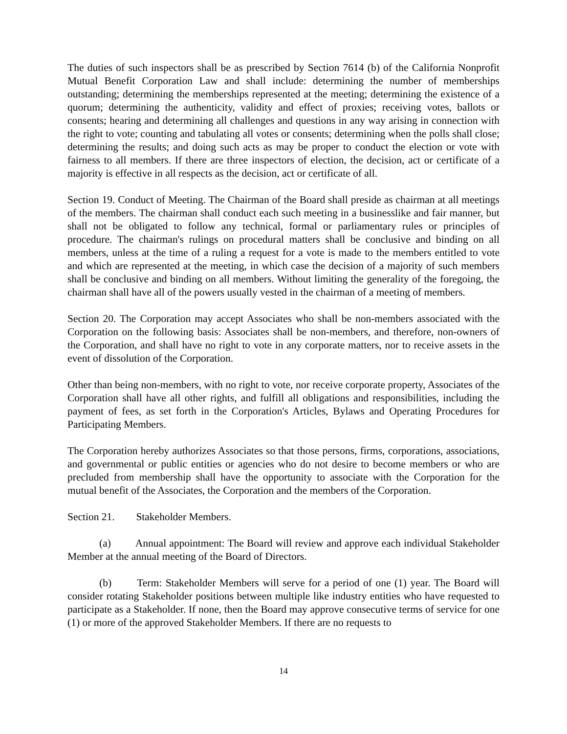The duties of such inspectors shall be as prescribed by Section 7614 (b) of the California Nonprofit Mutual Benefit Corporation Law and shall include: determining the number of memberships outstanding; determining the memberships represented at the meeting; determining the existence of a quorum; determining the authenticity, validity and effect of proxies; receiving votes, ballots or consents; hearing and determining all challenges and questions in any way arising in connection with the right to vote; counting and tabulating all votes or consents; determining when the polls shall close; determining the results; and doing such acts as may be proper to conduct the election or vote with fairness to all members. If there are three inspectors of election, the decision, act or certificate of a majority is effective in all respects as the decision, act or certificate of all.
Section 19. Conduct of Meeting. The Chairman of the Board shall preside as chairman at all meetings of the members. The chairman shall conduct each such meeting in a businesslike and fair manner, but shall not be obligated to follow any technical, formal or parliamentary rules or principles of procedure. The chairman's rulings on procedural matters shall be conclusive and binding on all members, unless at the time of a ruling a request for a vote is made to the members entitled to vote and which are represented at the meeting, in which case the decision of a majority of such members shall be conclusive and binding on all members. Without limiting the generality of the foregoing, the chairman shall have all of the powers usually vested in the chairman of a meeting of members.
Section 20. The Corporation may accept Associates who shall be non-members associated with the Corporation on the following basis: Associates shall be non-members, and therefore, non-owners of the Corporation, and shall have no right to vote in any corporate matters, nor to receive assets in the event of dissolution of the Corporation.
Other than being non-members, with no right to vote, nor receive corporate property, Associates of the Corporation shall have all other rights, and fulfill all obligations and responsibilities, including the payment of fees, as set forth in the Corporation's Articles, Bylaws and Operating Procedures for Participating Members.
The Corporation hereby authorizes Associates so that those persons, firms, corporations, associations, and governmental or public entities or agencies who do not desire to become members or who are precluded from membership shall have the opportunity to associate with the Corporation for the mutual benefit of the Associates, the Corporation and the members of the Corporation.
Section 21. Stakeholder Members.
(a) Annual appointment: The Board will review and approve each individual Stakeholder Member at the annual meeting of the Board of Directors.
(b) Term: Stakeholder Members will serve for a period of one (1) year. The Board will consider rotating Stakeholder positions between multiple like industry entities who have requested to participate as a Stakeholder. If none, then the Board may approve consecutive terms of service for one (1) or more of the approved Stakeholder Members. If there are no requests to
14